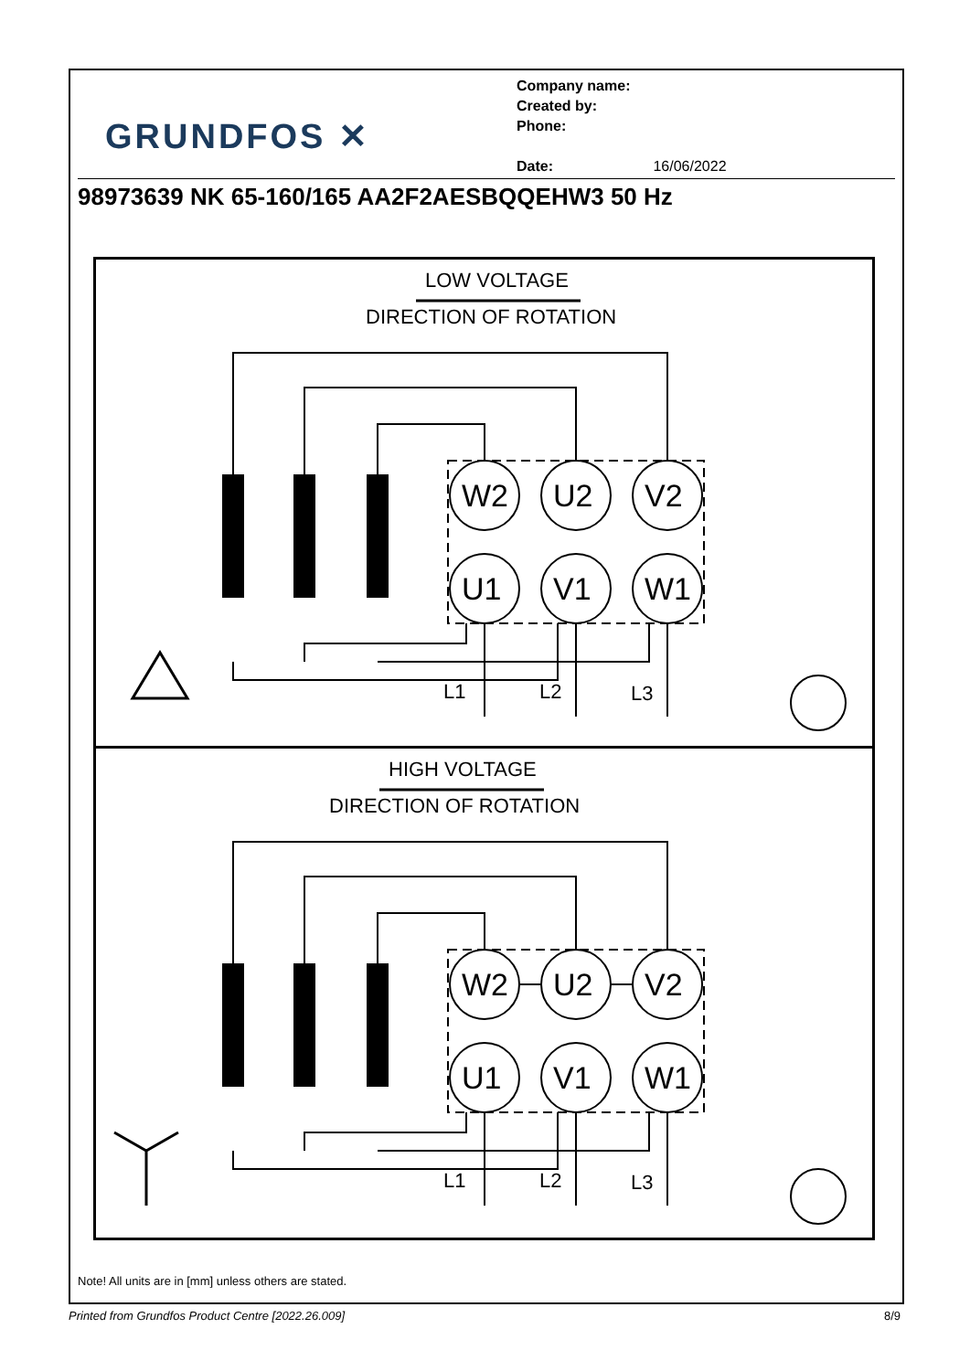GRUNDFOS ✕
Company name:
Created by:
Phone:
Date: 16/06/2022
98973639 NK 65-160/165 AA2F2AESBQQEHW3 50 Hz
LOW VOLTAGE
DIRECTION OF ROTATION
W2
U2
V2
U1
V1
W1
L1
L2
L3
HIGH VOLTAGE
DIRECTION OF ROTATION
W2
U2
V2
U1
V1
W1
L1
L2
L3
Note! All units are in [mm] unless others are stated.
Printed from Grundfos Product Centre [2022.26.009] 8/9